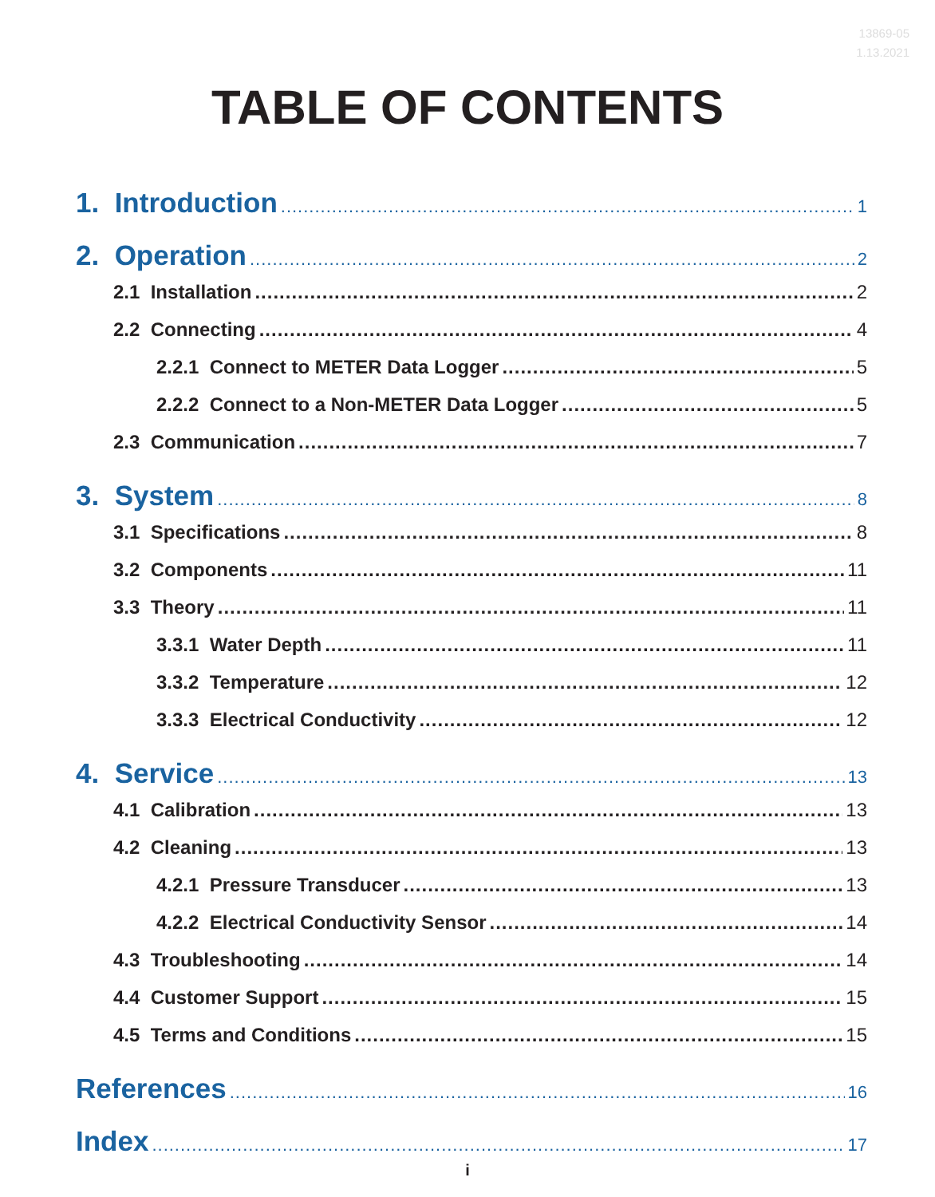13869-05
1.13.2021
TABLE OF CONTENTS
1. Introduction 1
2. Operation 2
2.1 Installation 2
2.2 Connecting 4
2.2.1 Connect to METER Data Logger 5
2.2.2 Connect to a Non-METER Data Logger 5
2.3 Communication 7
3. System 8
3.1 Specifications 8
3.2 Components 11
3.3 Theory 11
3.3.1 Water Depth 11
3.3.2 Temperature 12
3.3.3 Electrical Conductivity 12
4. Service 13
4.1 Calibration 13
4.2 Cleaning 13
4.2.1 Pressure Transducer 13
4.2.2 Electrical Conductivity Sensor 14
4.3 Troubleshooting 14
4.4 Customer Support 15
4.5 Terms and Conditions 15
References 16
Index 17
i